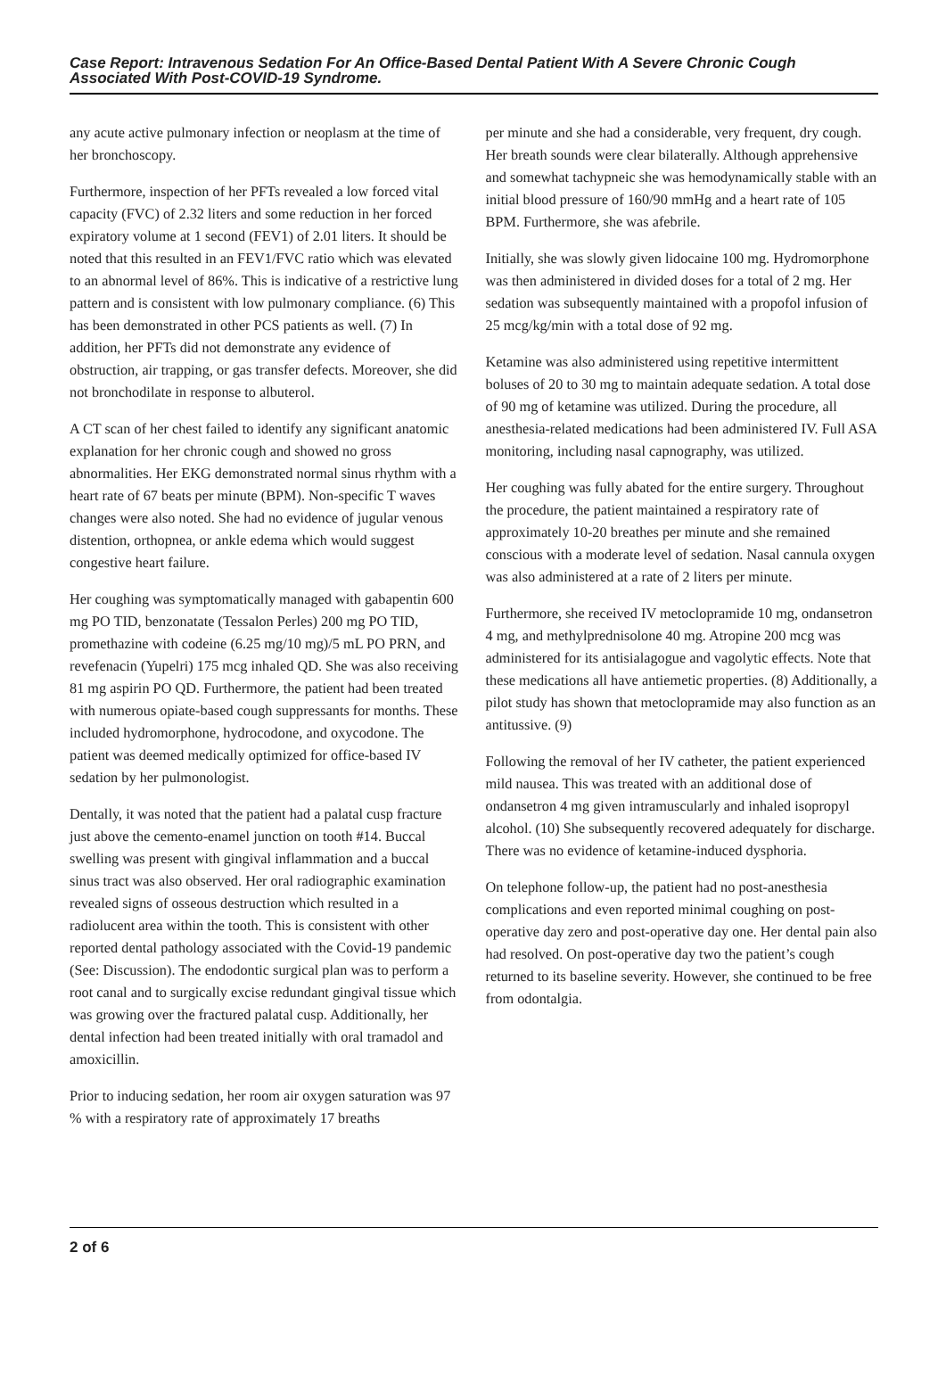Case Report: Intravenous Sedation For An Office-Based Dental Patient With A Severe Chronic Cough Associated With Post-COVID-19 Syndrome.
any acute active pulmonary infection or neoplasm at the time of her bronchoscopy.
Furthermore, inspection of her PFTs revealed a low forced vital capacity (FVC) of 2.32 liters and some reduction in her forced expiratory volume at 1 second (FEV1) of 2.01 liters. It should be noted that this resulted in an FEV1/FVC ratio which was elevated to an abnormal level of 86%. This is indicative of a restrictive lung pattern and is consistent with low pulmonary compliance. (6) This has been demonstrated in other PCS patients as well. (7) In addition, her PFTs did not demonstrate any evidence of obstruction, air trapping, or gas transfer defects. Moreover, she did not bronchodilate in response to albuterol.
A CT scan of her chest failed to identify any significant anatomic explanation for her chronic cough and showed no gross abnormalities. Her EKG demonstrated normal sinus rhythm with a heart rate of 67 beats per minute (BPM). Non-specific T waves changes were also noted. She had no evidence of jugular venous distention, orthopnea, or ankle edema which would suggest congestive heart failure.
Her coughing was symptomatically managed with gabapentin 600 mg PO TID, benzonatate (Tessalon Perles) 200 mg PO TID, promethazine with codeine (6.25 mg/10 mg)/5 mL PO PRN, and revefenacin (Yupelri) 175 mcg inhaled QD. She was also receiving 81 mg aspirin PO QD. Furthermore, the patient had been treated with numerous opiate-based cough suppressants for months. These included hydromorphone, hydrocodone, and oxycodone. The patient was deemed medically optimized for office-based IV sedation by her pulmonologist.
Dentally, it was noted that the patient had a palatal cusp fracture just above the cemento-enamel junction on tooth #14. Buccal swelling was present with gingival inflammation and a buccal sinus tract was also observed. Her oral radiographic examination revealed signs of osseous destruction which resulted in a radiolucent area within the tooth. This is consistent with other reported dental pathology associated with the Covid-19 pandemic (See: Discussion). The endodontic surgical plan was to perform a root canal and to surgically excise redundant gingival tissue which was growing over the fractured palatal cusp. Additionally, her dental infection had been treated initially with oral tramadol and amoxicillin.
Prior to inducing sedation, her room air oxygen saturation was 97 % with a respiratory rate of approximately 17 breaths
per minute and she had a considerable, very frequent, dry cough. Her breath sounds were clear bilaterally. Although apprehensive and somewhat tachypneic she was hemodynamically stable with an initial blood pressure of 160/90 mmHg and a heart rate of 105 BPM. Furthermore, she was afebrile.
Initially, she was slowly given lidocaine 100 mg. Hydromorphone was then administered in divided doses for a total of 2 mg. Her sedation was subsequently maintained with a propofol infusion of 25 mcg/kg/min with a total dose of 92 mg.
Ketamine was also administered using repetitive intermittent boluses of 20 to 30 mg to maintain adequate sedation. A total dose of 90 mg of ketamine was utilized. During the procedure, all anesthesia-related medications had been administered IV. Full ASA monitoring, including nasal capnography, was utilized.
Her coughing was fully abated for the entire surgery. Throughout the procedure, the patient maintained a respiratory rate of approximately 10-20 breathes per minute and she remained conscious with a moderate level of sedation. Nasal cannula oxygen was also administered at a rate of 2 liters per minute.
Furthermore, she received IV metoclopramide 10 mg, ondansetron 4 mg, and methylprednisolone 40 mg. Atropine 200 mcg was administered for its antisialagogue and vagolytic effects. Note that these medications all have antiemetic properties. (8) Additionally, a pilot study has shown that metoclopramide may also function as an antitussive. (9)
Following the removal of her IV catheter, the patient experienced mild nausea. This was treated with an additional dose of ondansetron 4 mg given intramuscularly and inhaled isopropyl alcohol. (10) She subsequently recovered adequately for discharge. There was no evidence of ketamine-induced dysphoria.
On telephone follow-up, the patient had no post-anesthesia complications and even reported minimal coughing on post-operative day zero and post-operative day one. Her dental pain also had resolved. On post-operative day two the patient’s cough returned to its baseline severity. However, she continued to be free from odontalgia.
2 of 6